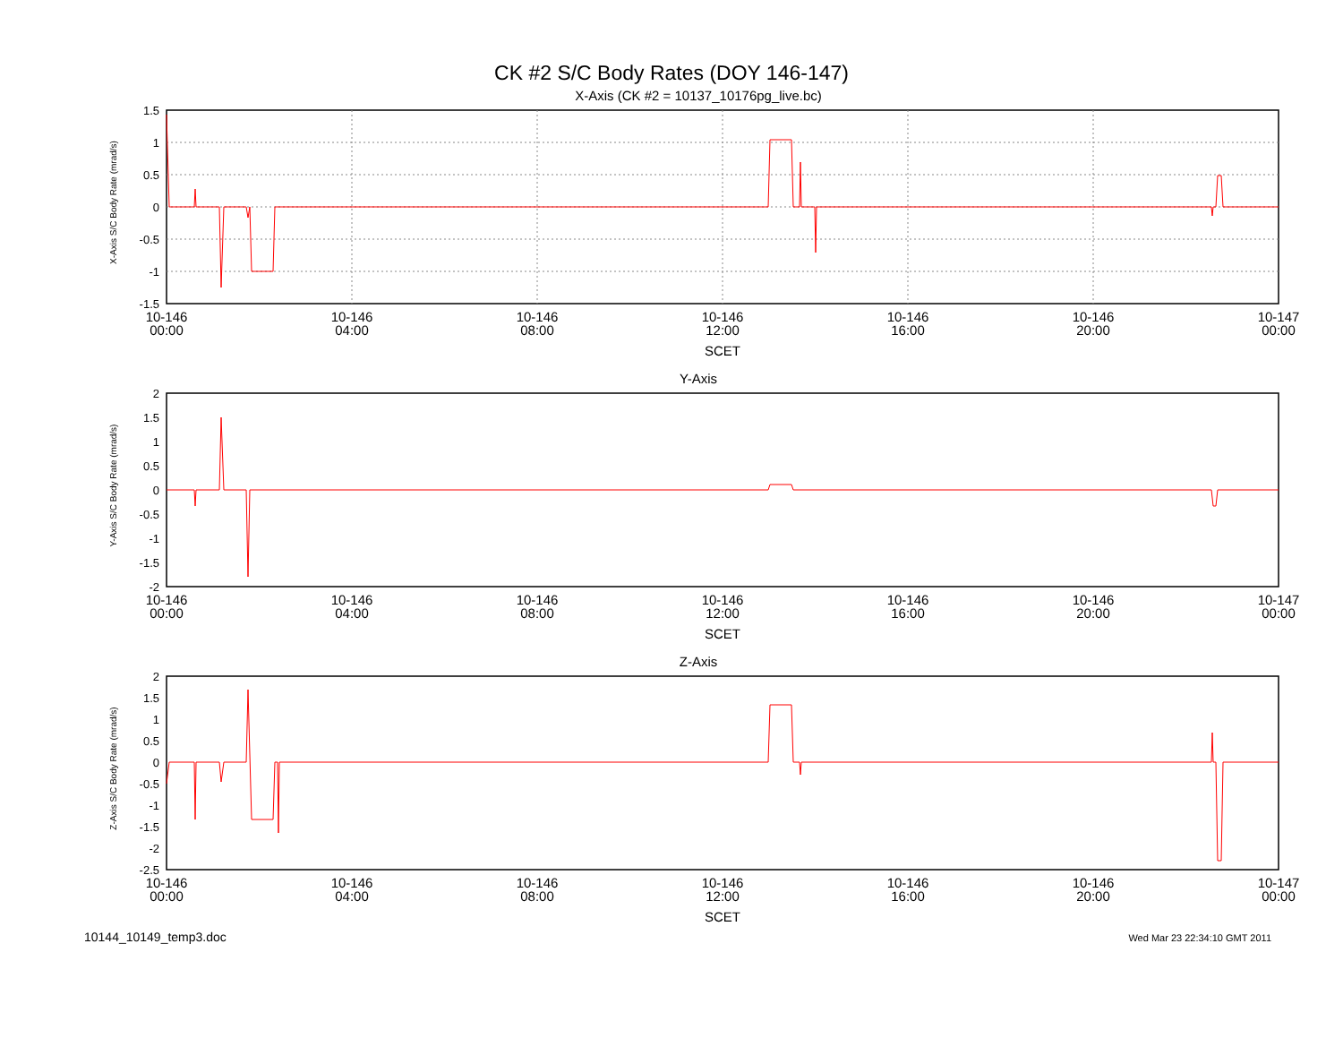CK #2 S/C Body Rates (DOY 146-147)
X-Axis (CK #2 = 10137_10176pg_live.bc)
X-Axis S/C Body Rate (mrad/s)
1.5
1
0.5
0
-0.5
-1
-1.5
10-146
00:00
10-146
04:00
10-146
08:00
10-146
12:00
10-146
16:00
10-146
20:00
10-147
00:00
SCET
Y-Axis
Y-Axis S/C Body Rate (mrad/s)
2
1.5
1
0.5
0
-0.5
-1
-1.5
-2
10-146
00:00
10-146
04:00
10-146
08:00
10-146
12:00
10-146
16:00
10-146
20:00
10-147
00:00
SCET
Z-Axis
Z-Axis S/C Body Rate (mrad/s)
2
1.5
1
0.5
0
-0.5
-1
-1.5
-2
-2.5
10-146
00:00
10-146
04:00
10-146
08:00
10-146
12:00
10-146
16:00
10-146
20:00
10-147
00:00
SCET
10144_10149_temp3.doc Wed Mar 23 22:34:10 GMT 2011